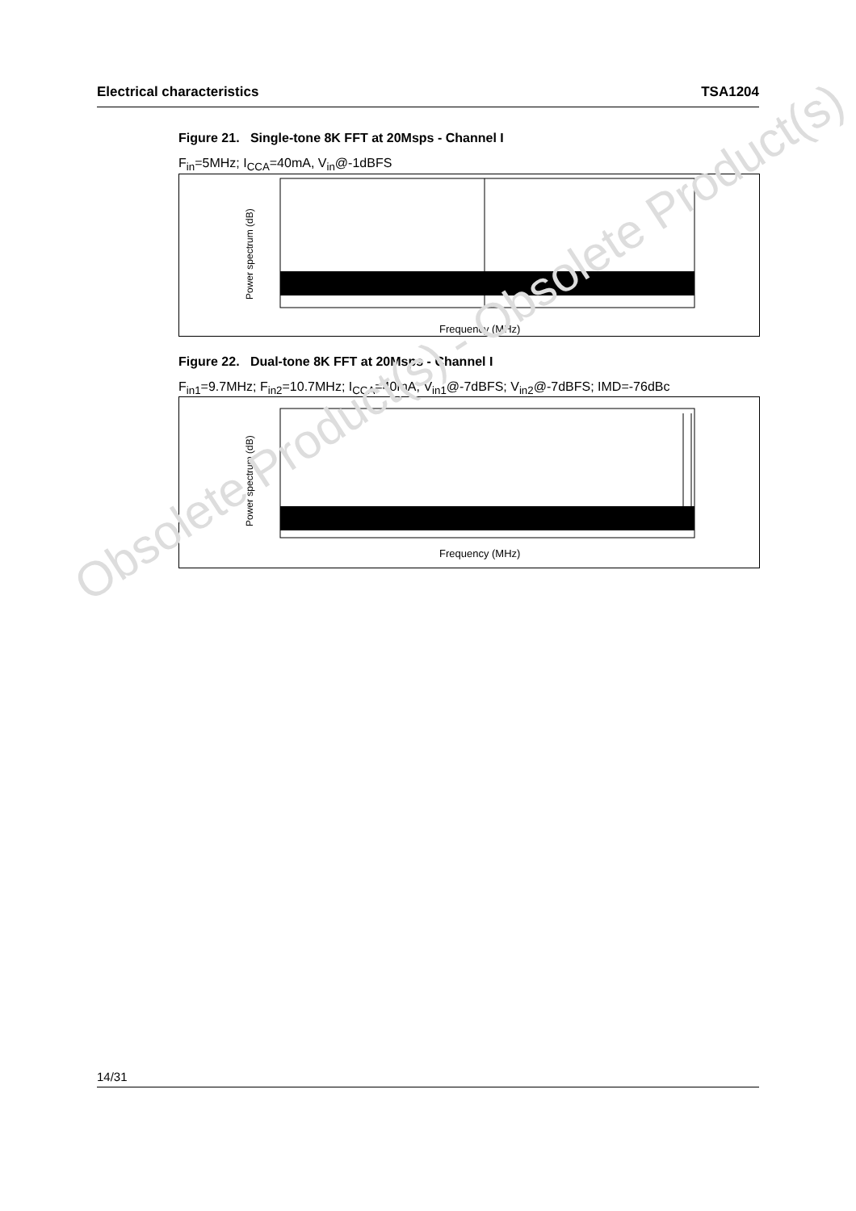Electrical characteristics TSA1204
Figure 21. Single-tone 8K FFT at 20Msps - Channel I
F<sub>in</sub>=5MHz; I<sub>CCA</sub>=40mA, V<sub>in</sub>@-1dBFS
Power spectrum (dB)
Frequency (MHz)
Figure 22. Dual-tone 8K FFT at 20Msps - Channel I
F<sub>in1</sub>=9.7MHz; F<sub>in2</sub>=10.7MHz; I<sub>CCA</sub>=40mA, V<sub>in1</sub>@-7dBFS; V<sub>in2</sub>@-7dBFS; IMD=-76dBc
Power spectrum (dB)
Frequency (MHz)
Obsolete Product(s) - Obsolete Product(s)
14/31